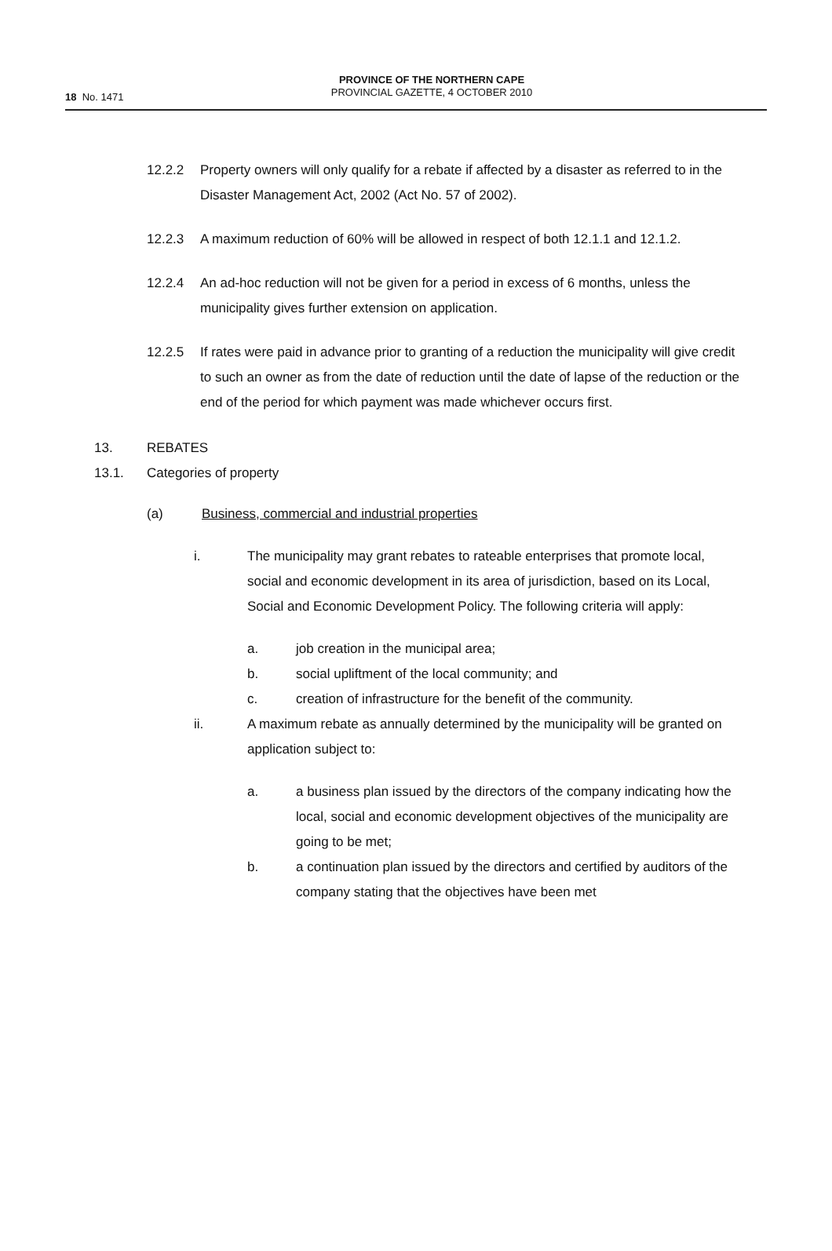18 No. 1471
PROVINCE OF THE NORTHERN CAPE
PROVINCIAL GAZETTE, 4 OCTOBER 2010
12.2.2 Property owners will only qualify for a rebate if affected by a disaster as referred to in the Disaster Management Act, 2002 (Act No. 57 of 2002).
12.2.3 A maximum reduction of 60% will be allowed in respect of both 12.1.1 and 12.1.2.
12.2.4 An ad-hoc reduction will not be given for a period in excess of 6 months, unless the municipality gives further extension on application.
12.2.5 If rates were paid in advance prior to granting of a reduction the municipality will give credit to such an owner as from the date of reduction until the date of lapse of the reduction or the end of the period for which payment was made whichever occurs first.
13. REBATES
13.1. Categories of property
(a) Business, commercial and industrial properties
i. The municipality may grant rebates to rateable enterprises that promote local, social and economic development in its area of jurisdiction, based on its Local, Social and Economic Development Policy. The following criteria will apply:
a. job creation in the municipal area;
b. social upliftment of the local community; and
c. creation of infrastructure for the benefit of the community.
ii. A maximum rebate as annually determined by the municipality will be granted on application subject to:
a. a business plan issued by the directors of the company indicating how the local, social and economic development objectives of the municipality are going to be met;
b. a continuation plan issued by the directors and certified by auditors of the company stating that the objectives have been met